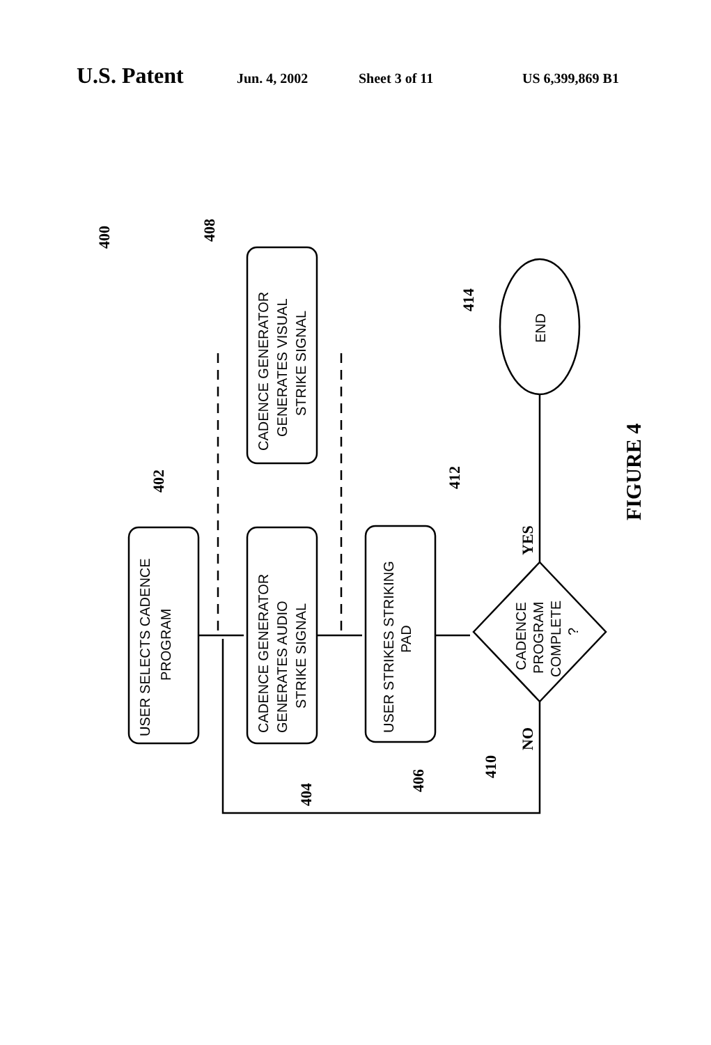U.S. Patent Jun. 4, 2002 Sheet 3 of 11 US 6,399,869 B1
400
402
404
406
408
410
412
414
YES
NO
FIGURE 4
USER SELECTS CADENCE
PROGRAM
CADENCE GENERATOR
GENERATES AUDIO
STRIKE SIGNAL
CADENCE GENERATOR
GENERATES VISUAL
STRIKE SIGNAL
USER STRIKES STRIKING
PAD
END
CADENCE
PROGRAM
COMPLETE
?